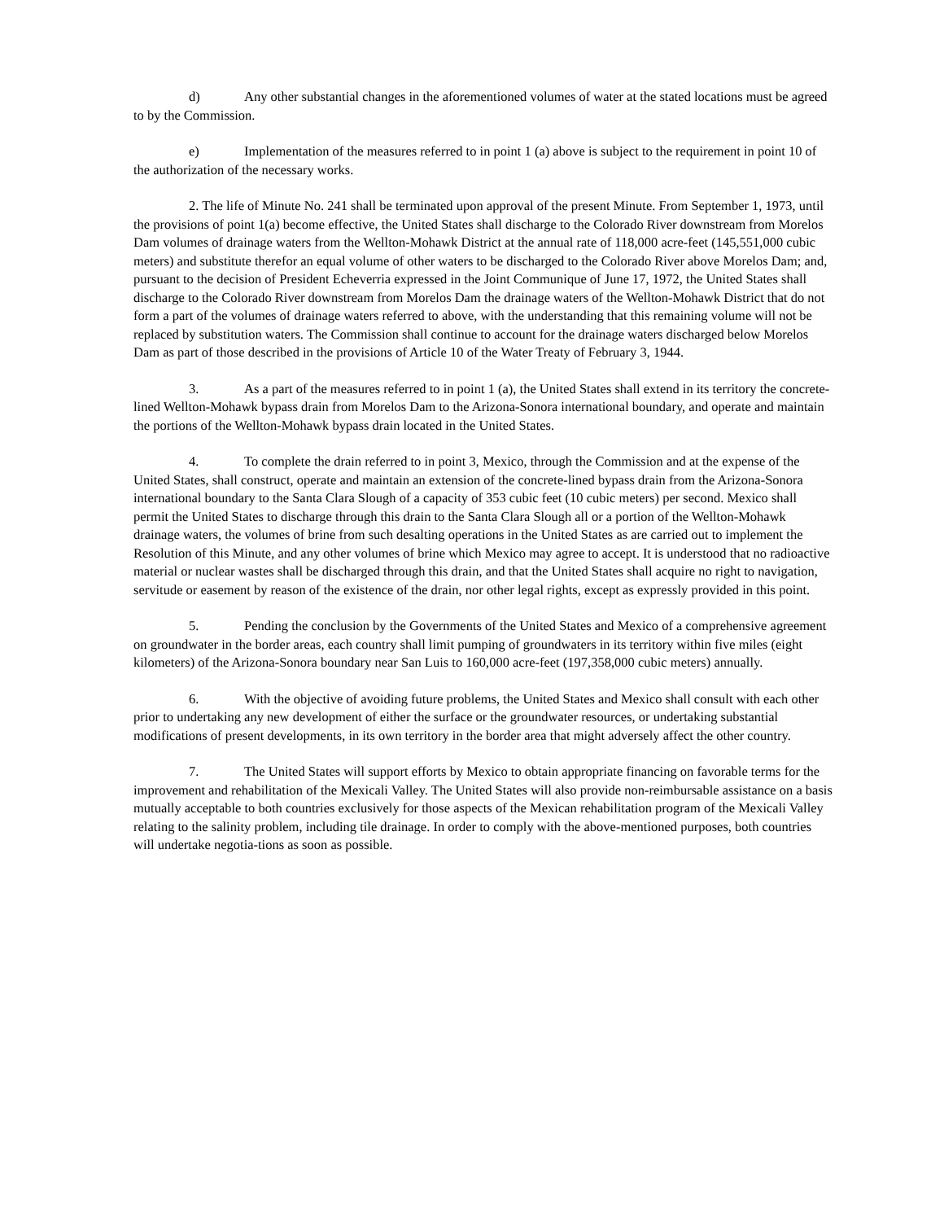d) Any other substantial changes in the aforementioned volumes of water at the stated locations must be agreed to by the Commission.
e) Implementation of the measures referred to in point 1 (a) above is subject to the requirement in point 10 of the authorization of the necessary works.
2. The life of Minute No. 241 shall be terminated upon approval of the present Minute. From September 1, 1973, until the provisions of point 1(a) become effective, the United States shall discharge to the Colorado River downstream from Morelos Dam volumes of drainage waters from the Wellton-Mohawk District at the annual rate of 118,000 acre-feet (145,551,000 cubic meters) and substitute therefor an equal volume of other waters to be discharged to the Colorado River above Morelos Dam; and, pursuant to the decision of President Echeverria expressed in the Joint Communique of June 17, 1972, the United States shall discharge to the Colorado River downstream from Morelos Dam the drainage waters of the Wellton-Mohawk District that do not form a part of the volumes of drainage waters referred to above, with the understanding that this remaining volume will not be replaced by substitution waters. The Commission shall continue to account for the drainage waters discharged below Morelos Dam as part of those described in the provisions of Article 10 of the Water Treaty of February 3, 1944.
3. As a part of the measures referred to in point 1 (a), the United States shall extend in its territory the concrete-lined Wellton-Mohawk bypass drain from Morelos Dam to the Arizona-Sonora international boundary, and operate and maintain the portions of the Wellton-Mohawk bypass drain located in the United States.
4. To complete the drain referred to in point 3, Mexico, through the Commission and at the expense of the United States, shall construct, operate and maintain an extension of the concrete-lined bypass drain from the Arizona-Sonora international boundary to the Santa Clara Slough of a capacity of 353 cubic feet (10 cubic meters) per second. Mexico shall permit the United States to discharge through this drain to the Santa Clara Slough all or a portion of the Wellton-Mohawk drainage waters, the volumes of brine from such desalting operations in the United States as are carried out to implement the Resolution of this Minute, and any other volumes of brine which Mexico may agree to accept. It is understood that no radioactive material or nuclear wastes shall be discharged through this drain, and that the United States shall acquire no right to navigation, servitude or easement by reason of the existence of the drain, nor other legal rights, except as expressly provided in this point.
5. Pending the conclusion by the Governments of the United States and Mexico of a comprehensive agreement on groundwater in the border areas, each country shall limit pumping of groundwaters in its territory within five miles (eight kilometers) of the Arizona-Sonora boundary near San Luis to 160,000 acre-feet (197,358,000 cubic meters) annually.
6. With the objective of avoiding future problems, the United States and Mexico shall consult with each other prior to undertaking any new development of either the surface or the groundwater resources, or undertaking substantial modifications of present developments, in its own territory in the border area that might adversely affect the other country.
7. The United States will support efforts by Mexico to obtain appropriate financing on favorable terms for the improvement and rehabilitation of the Mexicali Valley. The United States will also provide non-reimbursable assistance on a basis mutually acceptable to both countries exclusively for those aspects of the Mexican rehabilitation program of the Mexicali Valley relating to the salinity problem, including tile drainage. In order to comply with the above-mentioned purposes, both countries will undertake negotia-tions as soon as possible.